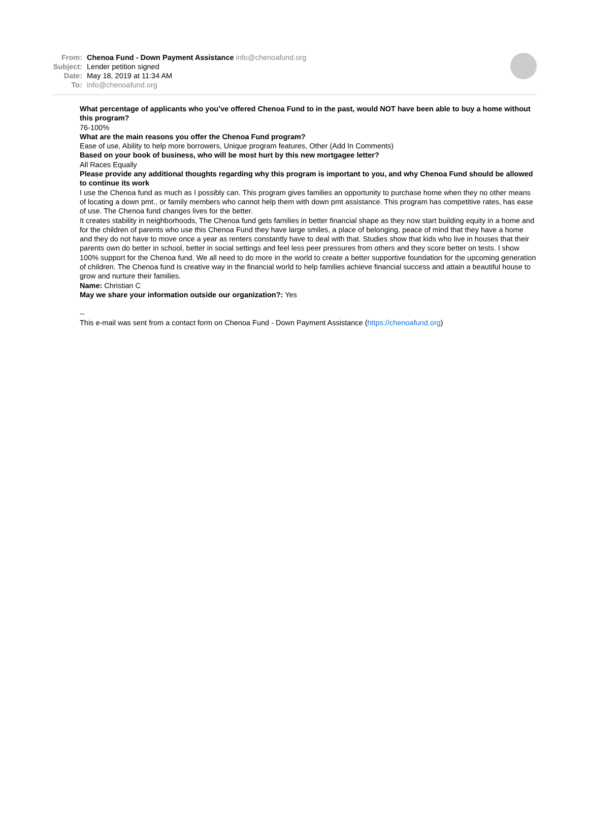From: Chenoa Fund - Down Payment Assistance info@chenoafund.org
Subject: Lender petition signed
Date: May 18, 2019 at 11:34 AM
To: info@chenoafund.org
What percentage of applicants who you’ve offered Chenoa Fund to in the past, would NOT have been able to buy a home without this program?
76-100%
What are the main reasons you offer the Chenoa Fund program?
Ease of use, Ability to help more borrowers, Unique program features, Other (Add In Comments)
Based on your book of business, who will be most hurt by this new mortgagee letter?
All Races Equally
Please provide any additional thoughts regarding why this program is important to you, and why Chenoa Fund should be allowed to continue its work
I use the Chenoa fund as much as I possibly can. This program gives families an opportunity to purchase home when they no other means of locating a down pmt., or family members who cannot help them with down pmt assistance. This program has competitive rates, has ease of use. The Chenoa fund changes lives for the better.
It creates stability in neighborhoods, The Chenoa fund gets families in better financial shape as they now start building equity in a home and for the children of parents who use this Chenoa Fund they have large smiles, a place of belonging, peace of mind that they have a home and they do not have to move once a year as renters constantly have to deal with that. Studies show that kids who live in houses that their parents own do better in school, better in social settings and feel less peer pressures from others and they score better on tests. I show 100% support for the Chenoa fund. We all need to do more in the world to create a better supportive foundation for the upcoming generation of children. The Chenoa fund is creative way in the financial world to help families achieve financial success and attain a beautiful house to grow and nurture their families.
Name: Christian C
May we share your information outside our organization?: Yes
--
This e-mail was sent from a contact form on Chenoa Fund - Down Payment Assistance (https://chenoafund.org)